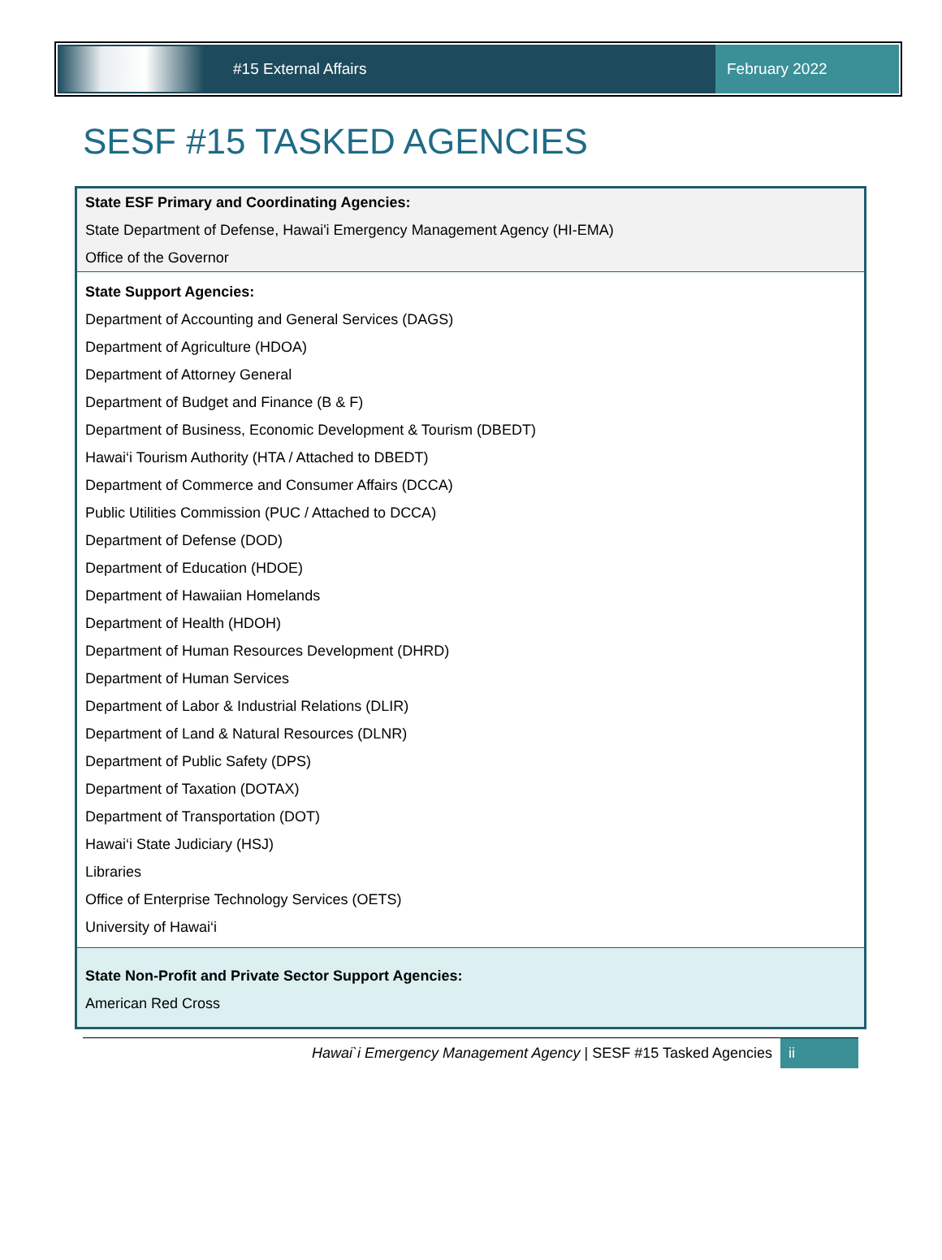#15 External Affairs February 2022
SESF #15 TASKED AGENCIES
| State ESF Primary and Coordinating Agencies: |
| State Department of Defense, Hawai'i Emergency Management Agency (HI-EMA) |
| Office of the Governor |
| State Support Agencies: |
| Department of Accounting and General Services (DAGS) |
| Department of Agriculture (HDOA) |
| Department of Attorney General |
| Department of Budget and Finance (B & F) |
| Department of Business, Economic Development & Tourism (DBEDT) |
| Hawai‘i Tourism Authority (HTA / Attached to DBEDT) |
| Department of Commerce and Consumer Affairs (DCCA) |
| Public Utilities Commission (PUC / Attached to DCCA) |
| Department of Defense (DOD) |
| Department of Education (HDOE) |
| Department of Hawaiian Homelands |
| Department of Health (HDOH) |
| Department of Human Resources Development (DHRD) |
| Department of Human Services |
| Department of Labor & Industrial Relations (DLIR) |
| Department of Land & Natural Resources (DLNR) |
| Department of Public Safety (DPS) |
| Department of Taxation (DOTAX) |
| Department of Transportation (DOT) |
| Hawai‘i State Judiciary (HSJ) |
| Libraries |
| Office of Enterprise Technology Services (OETS) |
| University of Hawai‘i |
| State Non-Profit and Private Sector Support Agencies: |
| American Red Cross |
Hawai`i Emergency Management Agency | SESF #15 Tasked Agencies ii